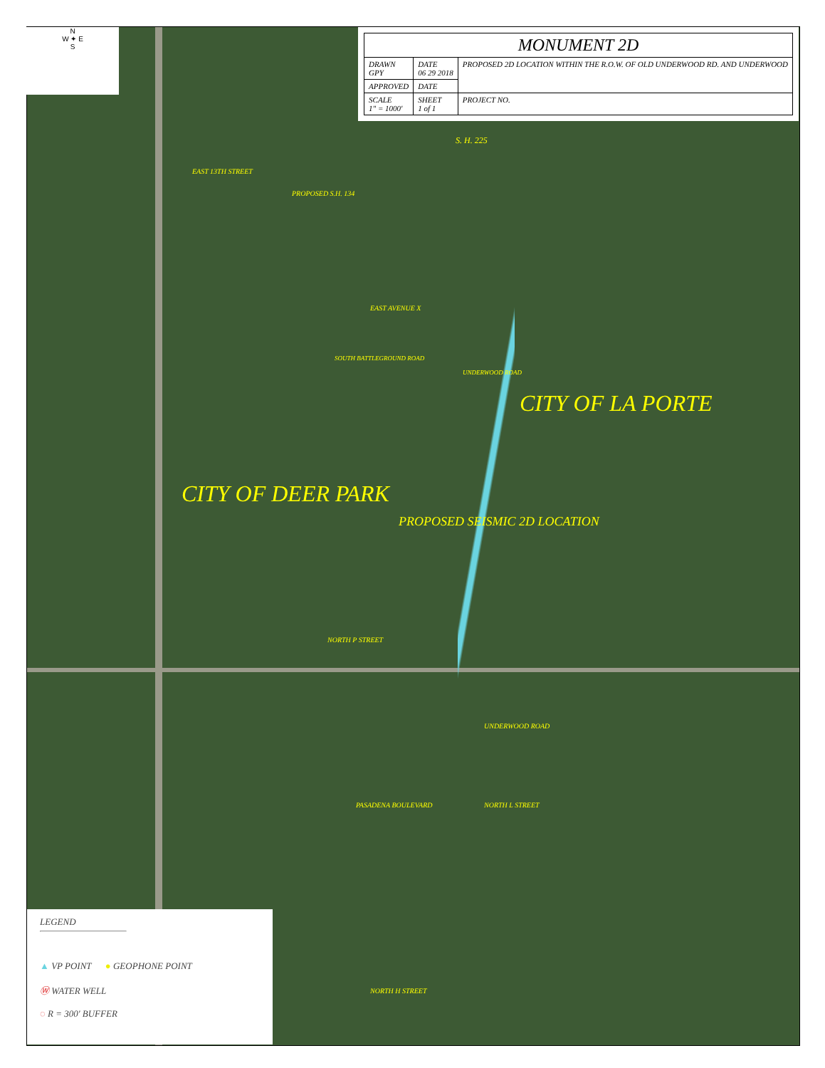N
W ✦ E
S
| MONUMENT 2D | | |
| --- | --- | --- |
| DRAWN GPY | DATE 06 29 2018 | PROPOSED 2D LOCATION WITHIN THE R.O.W. OF OLD UNDERWOOD RD. AND UNDERWOOD |
| APPROVED | DATE | |
| SCALE 1" = 1000' | SHEET 1 of 1 | PROJECT NO. |
S. H. 225
EAST 13TH STREET
PROPOSED S.H. 134
EAST AVENUE X
SOUTH BATTLEGROUND ROAD
UNDERWOOD ROAD
CITY OF LA PORTE
CITY OF DEER PARK
PROPOSED SEISMIC 2D LOCATION
NORTH P STREET
UNDERWOOD ROAD
PASADENA BOULEVARD NORTH L STREET
NORTH H STREET
LEGEND
▲
VP POINT ● GEOPHONE POINT
Ⓦ WATER WELL
◌ R = 300' BUFFER